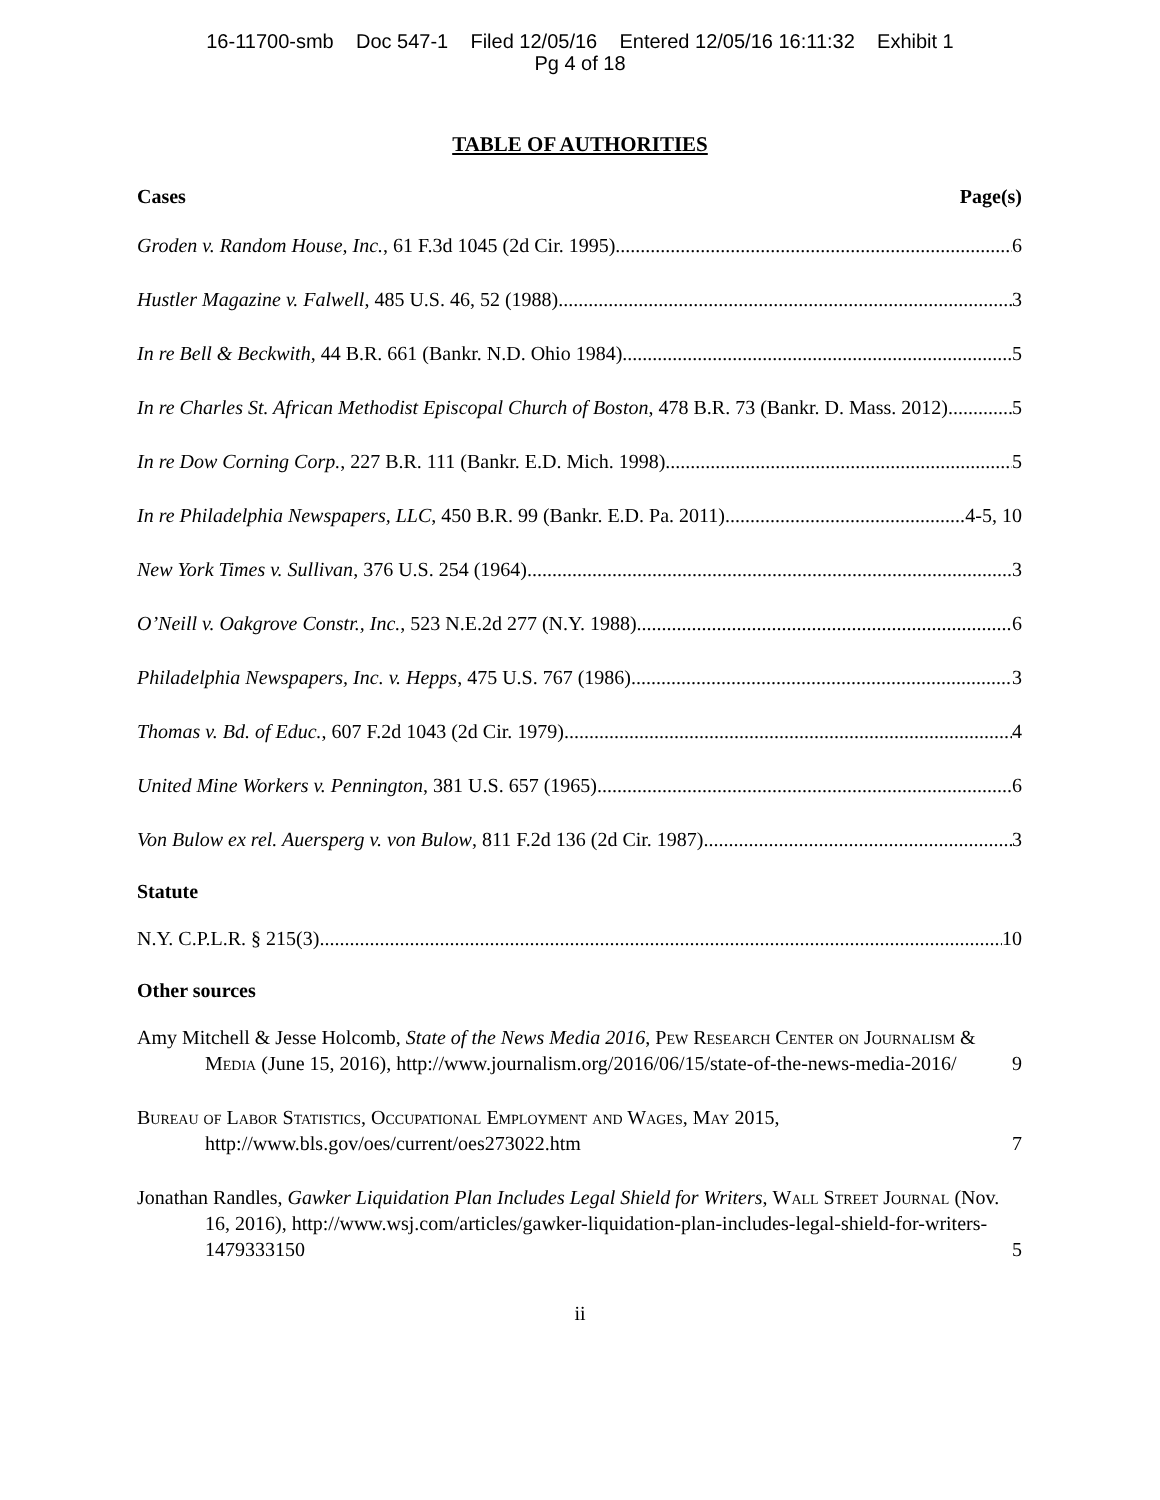16-11700-smb Doc 547-1 Filed 12/05/16 Entered 12/05/16 16:11:32 Exhibit 1
Pg 4 of 18
TABLE OF AUTHORITIES
Cases Page(s)
Groden v. Random House, Inc., 61 F.3d 1045 (2d Cir. 1995) 6
Hustler Magazine v. Falwell, 485 U.S. 46, 52 (1988) 3
In re Bell & Beckwith, 44 B.R. 661 (Bankr. N.D. Ohio 1984) 5
In re Charles St. African Methodist Episcopal Church of Boston, 478 B.R. 73 (Bankr. D. Mass. 2012) 5
In re Dow Corning Corp., 227 B.R. 111 (Bankr. E.D. Mich. 1998) 5
In re Philadelphia Newspapers, LLC, 450 B.R. 99 (Bankr. E.D. Pa. 2011) 4-5, 10
New York Times v. Sullivan, 376 U.S. 254 (1964) 3
O’Neill v. Oakgrove Constr., Inc., 523 N.E.2d 277 (N.Y. 1988) 6
Philadelphia Newspapers, Inc. v. Hepps, 475 U.S. 767 (1986) 3
Thomas v. Bd. of Educ., 607 F.2d 1043 (2d Cir. 1979) 4
United Mine Workers v. Pennington, 381 U.S. 657 (1965) 6
Von Bulow ex rel. Auersperg v. von Bulow, 811 F.2d 136 (2d Cir. 1987) 3
Statute
N.Y. C.P.L.R. § 215(3) 10
Other sources
Amy Mitchell & Jesse Holcomb, State of the News Media 2016, Pew Research Center on Journalism & Media (June 15, 2016), http://www.journalism.org/2016/06/15/state-of-the-news-media-2016/ 9
Bureau of Labor Statistics, Occupational Employment and Wages, May 2015, http://www.bls.gov/oes/current/oes273022.htm 7
Jonathan Randles, Gawker Liquidation Plan Includes Legal Shield for Writers, Wall Street Journal (Nov. 16, 2016), http://www.wsj.com/articles/gawker-liquidation-plan-includes-legal-shield-for-writers-1479333150 5
ii